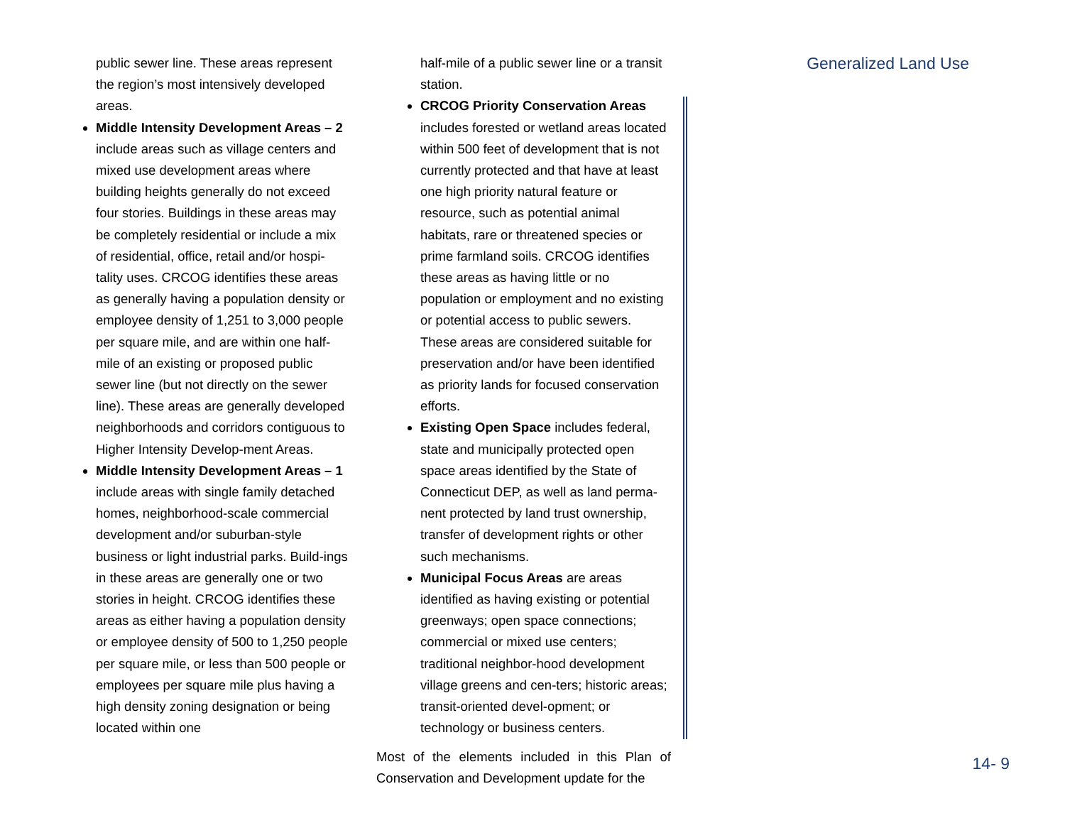public sewer line. These areas represent the region’s most intensively developed areas.
Middle Intensity Development Areas – 2 include areas such as village centers and mixed use development areas where building heights generally do not exceed four stories. Buildings in these areas may be completely residential or include a mix of residential, office, retail and/or hospi-tality uses. CRCOG identifies these areas as generally having a population density or employee density of 1,251 to 3,000 people per square mile, and are within one half-mile of an existing or proposed public sewer line (but not directly on the sewer line). These areas are generally developed neighborhoods and corridors contiguous to Higher Intensity Develop-ment Areas.
Middle Intensity Development Areas – 1 include areas with single family detached homes, neighborhood-scale commercial development and/or suburban-style business or light industrial parks. Build-ings in these areas are generally one or two stories in height. CRCOG identifies these areas as either having a population density or employee density of 500 to 1,250 people per square mile, or less than 500 people or employees per square mile plus having a high density zoning designation or being located within one
half-mile of a public sewer line or a transit station.
CRCOG Priority Conservation Areas includes forested or wetland areas located within 500 feet of development that is not currently protected and that have at least one high priority natural feature or resource, such as potential animal habitats, rare or threatened species or prime farmland soils. CRCOG identifies these areas as having little or no population or employment and no existing or potential access to public sewers. These areas are considered suitable for preservation and/or have been identified as priority lands for focused conservation efforts.
Existing Open Space includes federal, state and municipally protected open space areas identified by the State of Connecticut DEP, as well as land perma-nent protected by land trust ownership, transfer of development rights or other such mechanisms.
Municipal Focus Areas are areas identified as having existing or potential greenways; open space connections; commercial or mixed use centers; traditional neighbor-hood development village greens and cen-ters; historic areas; transit-oriented devel-opment; or technology or business centers.
Most of the elements included in this Plan of Conservation and Development update for the
Generalized Land Use
14- 9